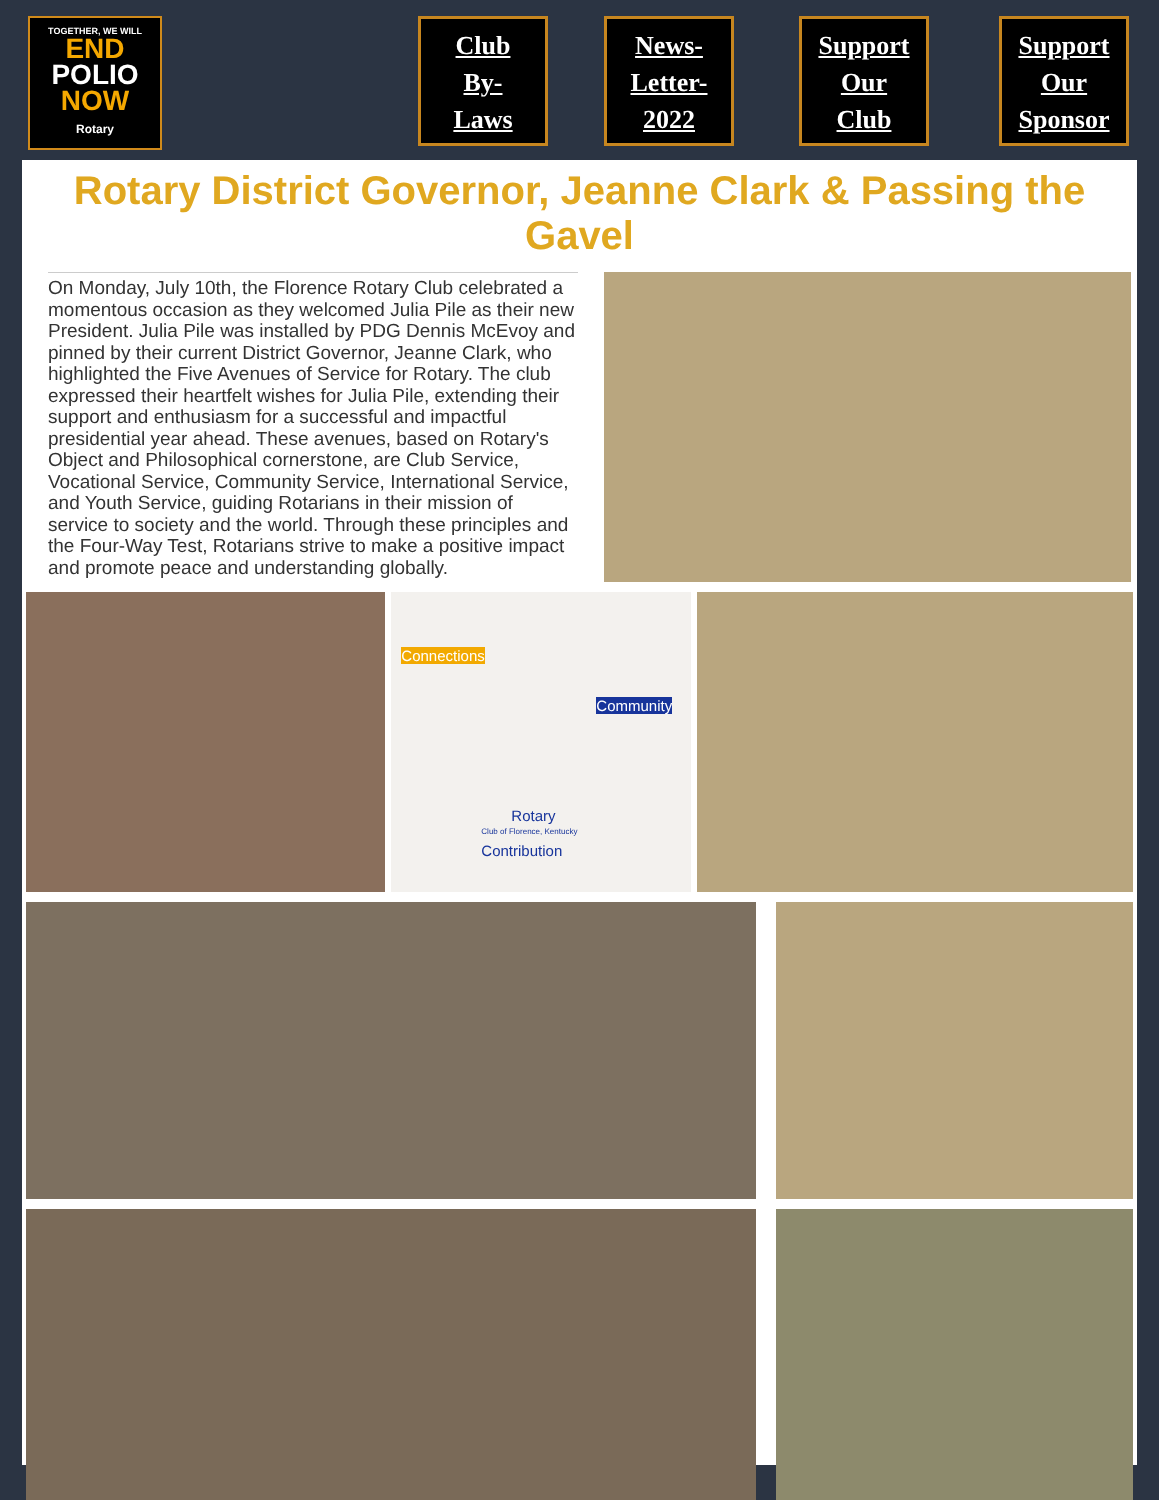TOGETHER, WE WILL
END
POLIO
NOW
Rotary
Club
By-
Laws
News-
Letter-
2022
Support
Our
Club
Support
Our
Sponsor
Rotary District Governor, Jeanne Clark & Passing the Gavel
On Monday, July 10th, the Florence Rotary Club celebrated a momentous occasion as they welcomed Julia Pile as their new President. Julia Pile was installed by PDG Dennis McEvoy and pinned by their current District Governor, Jeanne Clark, who highlighted the Five Avenues of Service for Rotary. The club expressed their heartfelt wishes for Julia Pile, extending their support and enthusiasm for a successful and impactful presidential year ahead. These avenues, based on Rotary's Object and Philosophical cornerstone, are Club Service, Vocational Service, Community Service, International Service, and Youth Service, guiding Rotarians in their mission of service to society and the world. Through these principles and the Four-Way Test, Rotarians strive to make a positive impact and promote peace and understanding globally.
Connections
Community
Rotary
Club of Florence, Kentucky
Contribution